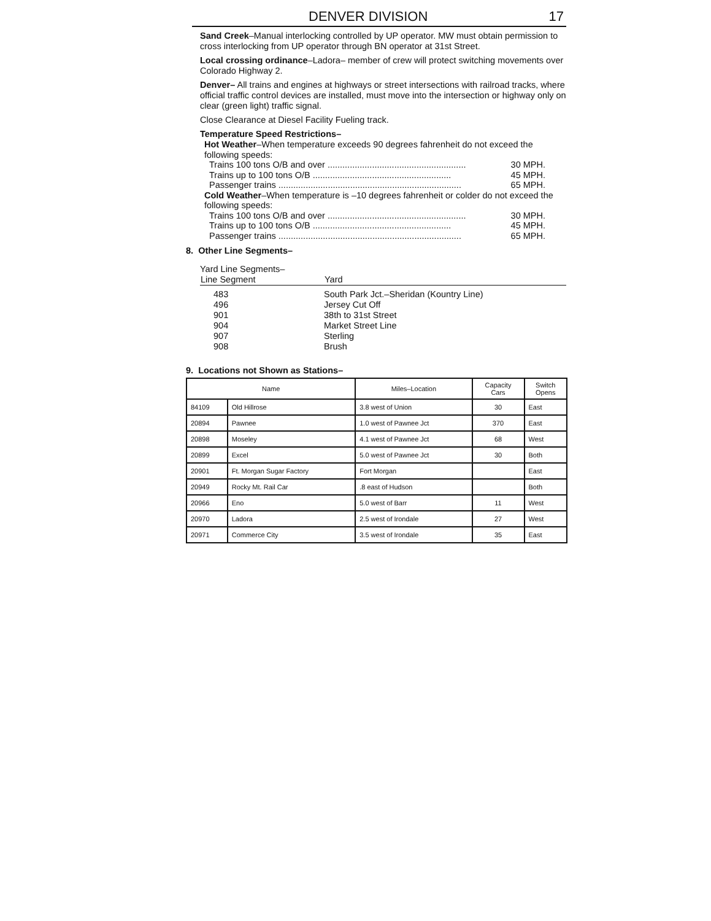DENVER DIVISION 17
Sand Creek–Manual interlocking controlled by UP operator. MW must obtain permission to cross interlocking from UP operator through BN operator at 31st Street.
Local crossing ordinance–Ladora– member of crew will protect switching movements over Colorado Highway 2.
Denver– All trains and engines at highways or street intersections with railroad tracks, where official traffic control devices are installed, must move into the intersection or highway only on clear (green light) traffic signal.
Close Clearance at Diesel Facility Fueling track.
Temperature Speed Restrictions–
Hot Weather–When temperature exceeds 90 degrees fahrenheit do not exceed the following speeds:
Trains 100 tons O/B and over........................................................ 30 MPH.
Trains up to 100 tons O/B........................................................ 45 MPH.
Passenger trains.......................................................................... 65 MPH.
Cold Weather–When temperature is –10 degrees fahrenheit or colder do not exceed the following speeds:
Trains 100 tons O/B and over........................................................ 30 MPH.
Trains up to 100 tons O/B........................................................ 45 MPH.
Passenger trains.......................................................................... 65 MPH.
8. Other Line Segments–
Yard Line Segments–
| Line Segment | Yard |
| --- | --- |
| 483 | South Park Jct.–Sheridan (Kountry Line) |
| 496 | Jersey Cut Off |
| 901 | 38th to 31st Street |
| 904 | Market Street Line |
| 907 | Sterling |
| 908 | Brush |
9. Locations not Shown as Stations–
| Name | | Miles–Location | Capacity Cars | Switch Opens |
| --- | --- | --- | --- | --- |
| 84109 | Old Hillrose | 3.8 west of Union | 30 | East |
| 20894 | Pawnee | 1.0 west of Pawnee Jct | 370 | East |
| 20898 | Moseley | 4.1 west of Pawnee Jct | 68 | West |
| 20899 | Excel | 5.0 west of Pawnee Jct | 30 | Both |
| 20901 | Ft. Morgan Sugar Factory | Fort Morgan | | East |
| 20949 | Rocky Mt. Rail Car | .8 east of Hudson | | Both |
| 20966 | Eno | 5.0 west of Barr | 11 | West |
| 20970 | Ladora | 2.5 west of Irondale | 27 | West |
| 20971 | Commerce City | 3.5 west of Irondale | 35 | East |